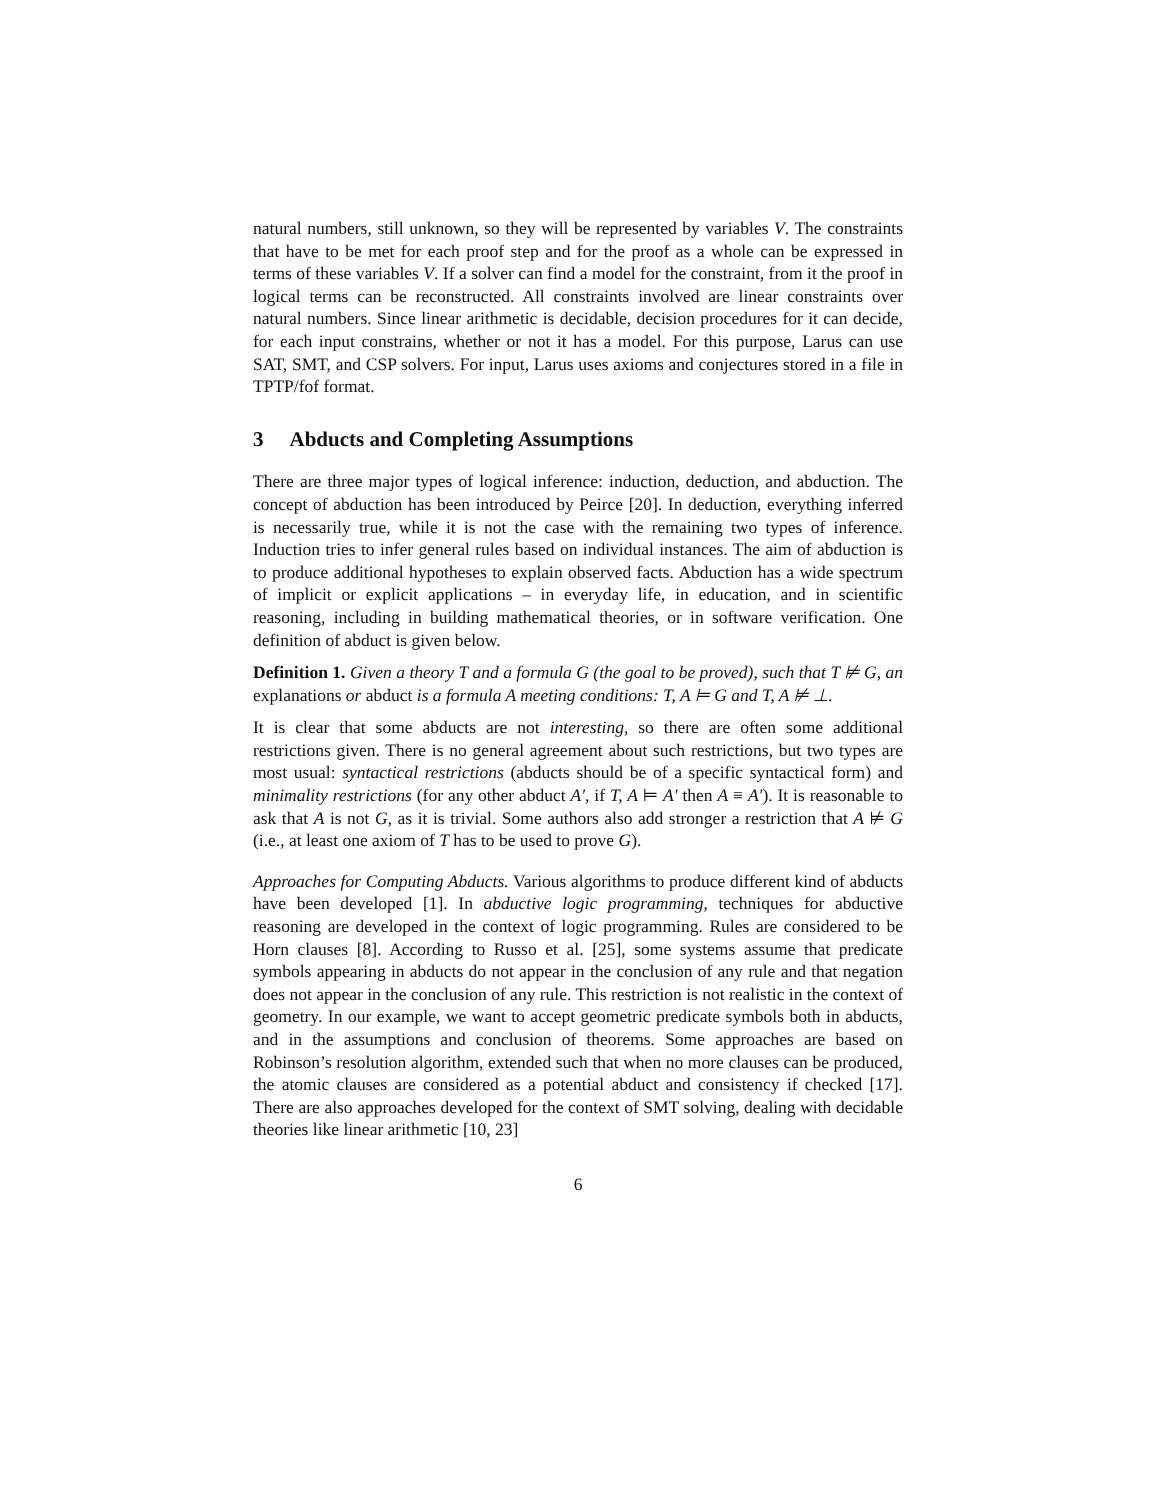natural numbers, still unknown, so they will be represented by variables V. The constraints that have to be met for each proof step and for the proof as a whole can be expressed in terms of these variables V. If a solver can find a model for the constraint, from it the proof in logical terms can be reconstructed. All constraints involved are linear constraints over natural numbers. Since linear arithmetic is decidable, decision procedures for it can decide, for each input constrains, whether or not it has a model. For this purpose, Larus can use SAT, SMT, and CSP solvers. For input, Larus uses axioms and conjectures stored in a file in TPTP/fof format.
3 Abducts and Completing Assumptions
There are three major types of logical inference: induction, deduction, and abduction. The concept of abduction has been introduced by Peirce [20]. In deduction, everything inferred is necessarily true, while it is not the case with the remaining two types of inference. Induction tries to infer general rules based on individual instances. The aim of abduction is to produce additional hypotheses to explain observed facts. Abduction has a wide spectrum of implicit or explicit applications – in everyday life, in education, and in scientific reasoning, including in building mathematical theories, or in software verification. One definition of abduct is given below.
Definition 1. Given a theory T and a formula G (the goal to be proved), such that T ⊭ G, an explanations or abduct is a formula A meeting conditions: T, A ⊨ G and T, A ⊭ ⊥.
It is clear that some abducts are not interesting, so there are often some additional restrictions given. There is no general agreement about such restrictions, but two types are most usual: syntactical restrictions (abducts should be of a specific syntactical form) and minimality restrictions (for any other abduct A′, if T, A ⊨ A′ then A ≡ A′). It is reasonable to ask that A is not G, as it is trivial. Some authors also add stronger a restriction that A ⊭ G (i.e., at least one axiom of T has to be used to prove G).
Approaches for Computing Abducts. Various algorithms to produce different kind of abducts have been developed [1]. In abductive logic programming, techniques for abductive reasoning are developed in the context of logic programming. Rules are considered to be Horn clauses [8]. According to Russo et al. [25], some systems assume that predicate symbols appearing in abducts do not appear in the conclusion of any rule and that negation does not appear in the conclusion of any rule. This restriction is not realistic in the context of geometry. In our example, we want to accept geometric predicate symbols both in abducts, and in the assumptions and conclusion of theorems. Some approaches are based on Robinson’s resolution algorithm, extended such that when no more clauses can be produced, the atomic clauses are considered as a potential abduct and consistency if checked [17]. There are also approaches developed for the context of SMT solving, dealing with decidable theories like linear arithmetic [10, 23]
6